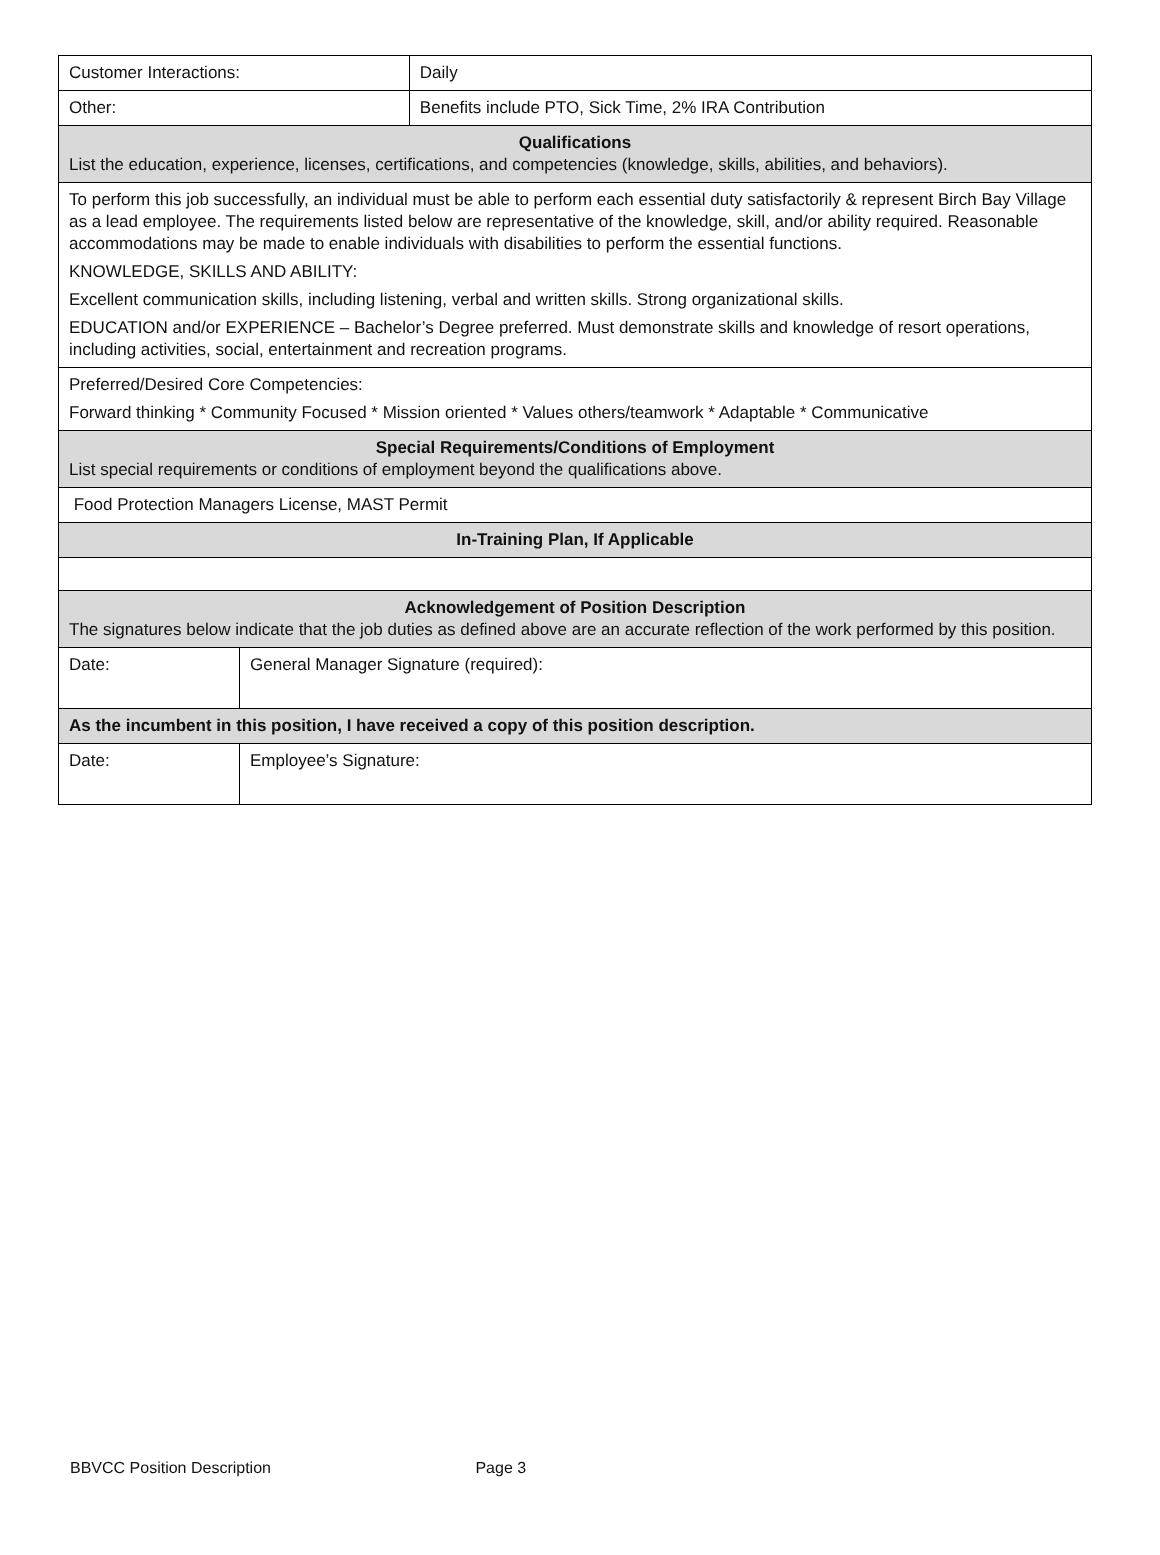| Customer Interactions: | | Daily |
| Other: | | Benefits include PTO, Sick Time, 2% IRA Contribution |
| Qualifications List the education, experience, licenses, certifications, and competencies (knowledge, skills, abilities, and behaviors). | | |
| To perform this job successfully, an individual must be able to perform each essential duty satisfactorily & represent Birch Bay Village as a lead employee. The requirements listed below are representative of the knowledge, skill, and/or ability required. Reasonable accommodations may be made to enable individuals with disabilities to perform the essential functions. KNOWLEDGE, SKILLS AND ABILITY: Excellent communication skills, including listening, verbal and written skills. Strong organizational skills. EDUCATION and/or EXPERIENCE – Bachelor’s Degree preferred. Must demonstrate skills and knowledge of resort operations, including activities, social, entertainment and recreation programs. | | |
| Preferred/Desired Core Competencies: Forward thinking * Community Focused * Mission oriented * Values others/teamwork * Adaptable * Communicative | | |
| Special Requirements/Conditions of Employment List special requirements or conditions of employment beyond the qualifications above. | | |
| Food Protection Managers License, MAST Permit | | |
| In-Training Plan, If Applicable | | |
| Acknowledgement of Position Description The signatures below indicate that the job duties as defined above are an accurate reflection of the work performed by this position. | | |
| Date: | General Manager Signature (required): | |
| As the incumbent in this position, I have received a copy of this position description. | | |
| Date: | Employee’s Signature: | |
BBVCC Position Description Page 3